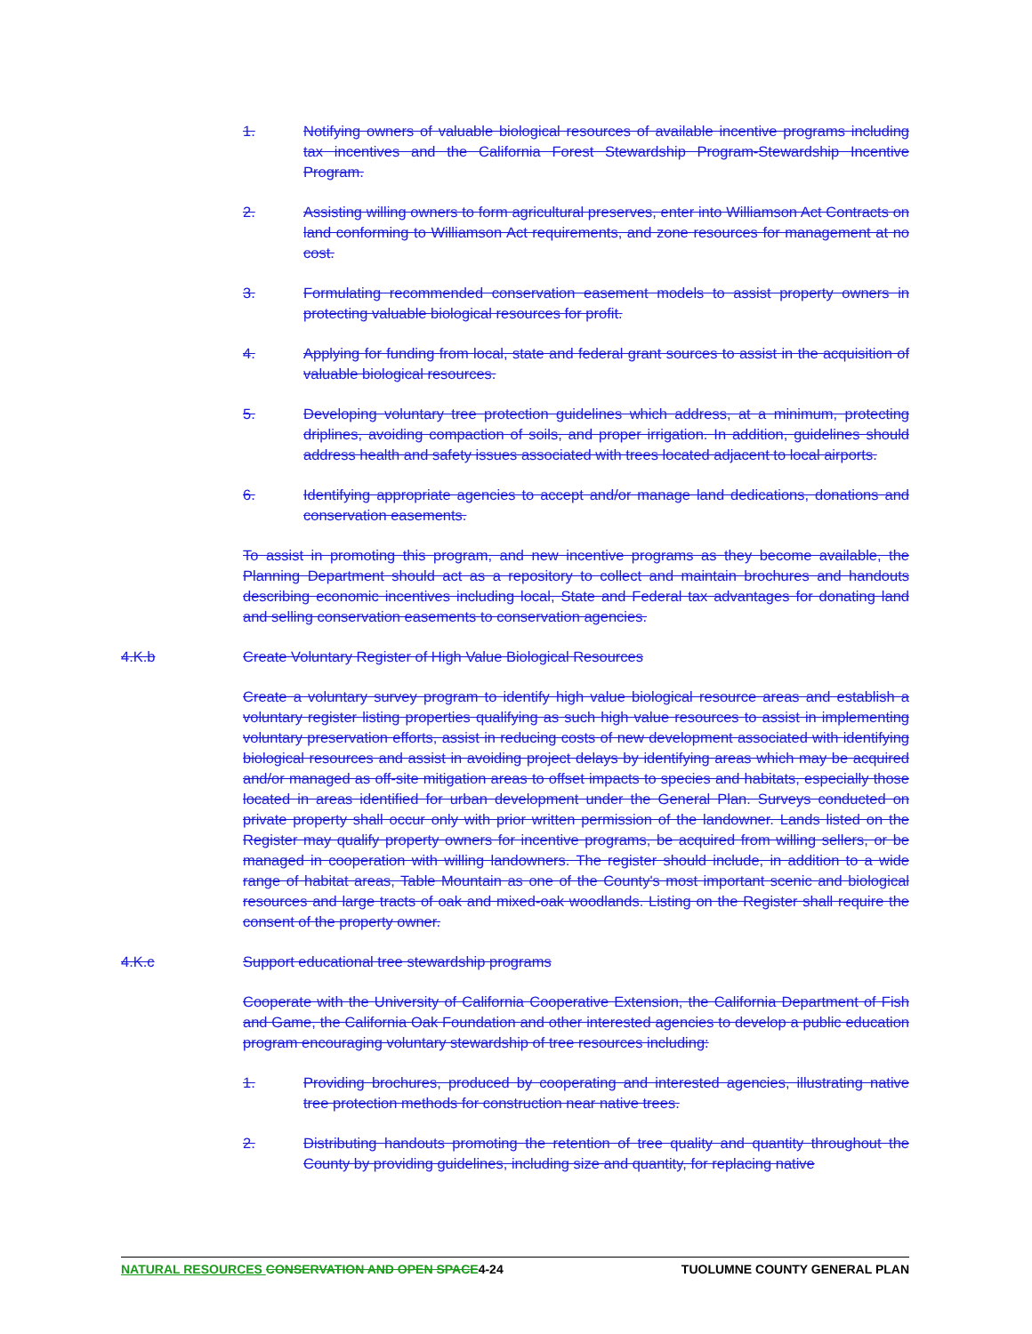1. Notifying owners of valuable biological resources of available incentive programs including tax incentives and the California Forest Stewardship Program-Stewardship Incentive Program.
2. Assisting willing owners to form agricultural preserves, enter into Williamson Act Contracts on land conforming to Williamson Act requirements, and zone resources for management at no cost.
3. Formulating recommended conservation easement models to assist property owners in protecting valuable biological resources for profit.
4. Applying for funding from local, state and federal grant sources to assist in the acquisition of valuable biological resources.
5. Developing voluntary tree protection guidelines which address, at a minimum, protecting driplines, avoiding compaction of soils, and proper irrigation. In addition, guidelines should address health and safety issues associated with trees located adjacent to local airports.
6. Identifying appropriate agencies to accept and/or manage land dedications, donations and conservation easements.
To assist in promoting this program, and new incentive programs as they become available, the Planning Department should act as a repository to collect and maintain brochures and handouts describing economic incentives including local, State and Federal tax advantages for donating land and selling conservation easements to conservation agencies.
4.K.b Create Voluntary Register of High Value Biological Resources
Create a voluntary survey program to identify high value biological resource areas and establish a voluntary register listing properties qualifying as such high value resources to assist in implementing voluntary preservation efforts, assist in reducing costs of new development associated with identifying biological resources and assist in avoiding project delays by identifying areas which may be acquired and/or managed as off-site mitigation areas to offset impacts to species and habitats, especially those located in areas identified for urban development under the General Plan. Surveys conducted on private property shall occur only with prior written permission of the landowner. Lands listed on the Register may qualify property owners for incentive programs, be acquired from willing sellers, or be managed in cooperation with willing landowners. The register should include, in addition to a wide range of habitat areas, Table Mountain as one of the County's most important scenic and biological resources and large tracts of oak and mixed-oak woodlands. Listing on the Register shall require the consent of the property owner.
4.K.c Support educational tree stewardship programs
Cooperate with the University of California Cooperative Extension, the California Department of Fish and Game, the California Oak Foundation and other interested agencies to develop a public education program encouraging voluntary stewardship of tree resources including:
1. Providing brochures, produced by cooperating and interested agencies, illustrating native tree protection methods for construction near native trees.
2. Distributing handouts promoting the retention of tree quality and quantity throughout the County by providing guidelines, including size and quantity, for replacing native
NATURAL RESOURCES CONSERVATION AND OPEN SPACE4-24 TUOLUMNE COUNTY GENERAL PLAN